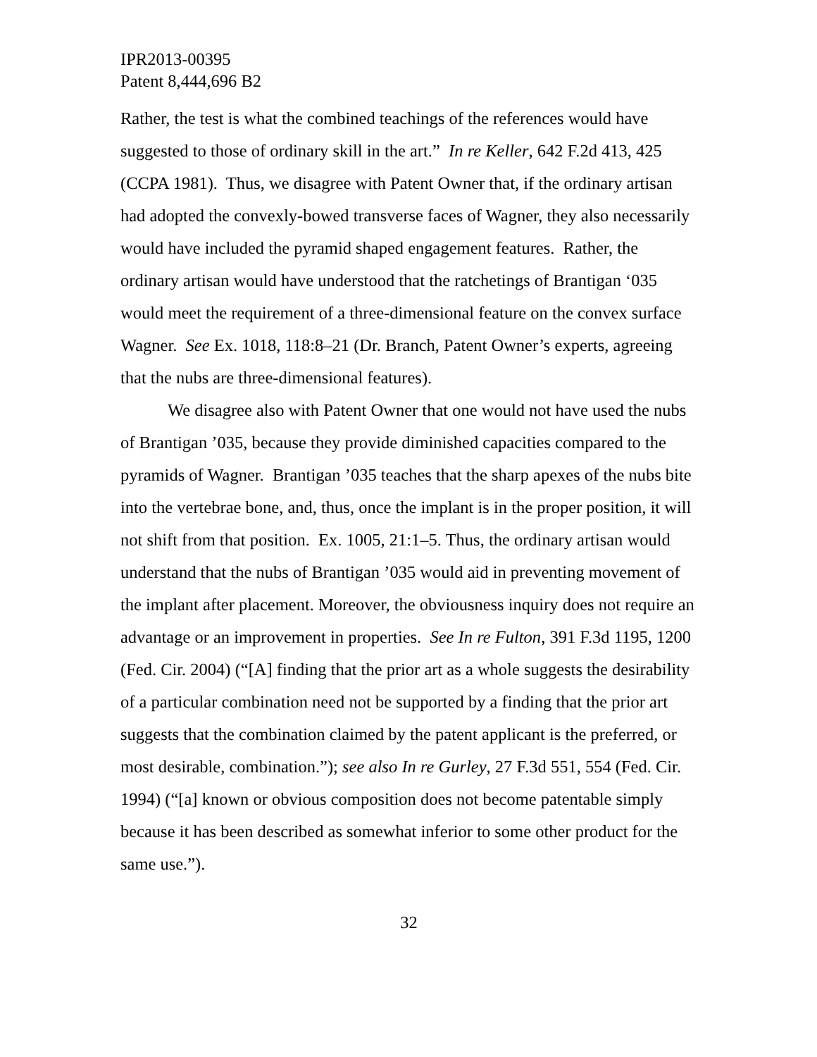IPR2013-00395
Patent 8,444,696 B2
Rather, the test is what the combined teachings of the references would have suggested to those of ordinary skill in the art.” In re Keller, 642 F.2d 413, 425 (CCPA 1981). Thus, we disagree with Patent Owner that, if the ordinary artisan had adopted the convexly-bowed transverse faces of Wagner, they also necessarily would have included the pyramid shaped engagement features. Rather, the ordinary artisan would have understood that the ratchetings of Brantigan ‘035 would meet the requirement of a three-dimensional feature on the convex surface Wagner. See Ex. 1018, 118:8–21 (Dr. Branch, Patent Owner’s experts, agreeing that the nubs are three-dimensional features).
We disagree also with Patent Owner that one would not have used the nubs of Brantigan ’035, because they provide diminished capacities compared to the pyramids of Wagner. Brantigan ’035 teaches that the sharp apexes of the nubs bite into the vertebrae bone, and, thus, once the implant is in the proper position, it will not shift from that position. Ex. 1005, 21:1–5. Thus, the ordinary artisan would understand that the nubs of Brantigan ’035 would aid in preventing movement of the implant after placement. Moreover, the obviousness inquiry does not require an advantage or an improvement in properties. See In re Fulton, 391 F.3d 1195, 1200 (Fed. Cir. 2004) (“[A] finding that the prior art as a whole suggests the desirability of a particular combination need not be supported by a finding that the prior art suggests that the combination claimed by the patent applicant is the preferred, or most desirable, combination.”); see also In re Gurley, 27 F.3d 551, 554 (Fed. Cir. 1994) (“[a] known or obvious composition does not become patentable simply because it has been described as somewhat inferior to some other product for the same use.”).
32